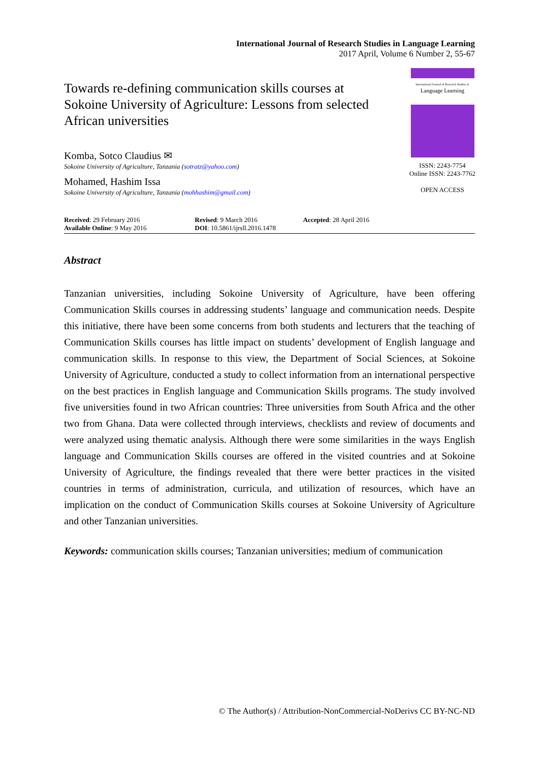International Journal of Research Studies in Language Learning
2017 April, Volume 6 Number 2, 55-67
Towards re-defining communication skills courses at Sokoine University of Agriculture: Lessons from selected African universities
Komba, Sotco Claudius ✉
Sokoine University of Agriculture, Tanzania (sotratz@yahoo.com)
Mohamed, Hashim Issa
Sokoine University of Agriculture, Tanzania (mohhashim@gmail.com)
International Journal of Research Studies in
Language Learning
ISSN: 2243-7754
Online ISSN: 2243-7762
OPEN ACCESS
Received: 29 February 2016
Available Online: 9 May 2016
Revised: 9 March 2016
DOI: 10.5861/ijrsll.2016.1478
Accepted: 28 April 2016
Abstract
Tanzanian universities, including Sokoine University of Agriculture, have been offering Communication Skills courses in addressing students’ language and communication needs. Despite this initiative, there have been some concerns from both students and lecturers that the teaching of Communication Skills courses has little impact on students’ development of English language and communication skills. In response to this view, the Department of Social Sciences, at Sokoine University of Agriculture, conducted a study to collect information from an international perspective on the best practices in English language and Communication Skills programs. The study involved five universities found in two African countries: Three universities from South Africa and the other two from Ghana. Data were collected through interviews, checklists and review of documents and were analyzed using thematic analysis. Although there were some similarities in the ways English language and Communication Skills courses are offered in the visited countries and at Sokoine University of Agriculture, the findings revealed that there were better practices in the visited countries in terms of administration, curricula, and utilization of resources, which have an implication on the conduct of Communication Skills courses at Sokoine University of Agriculture and other Tanzanian universities.
Keywords: communication skills courses; Tanzanian universities; medium of communication
© The Author(s) / Attribution-NonCommercial-NoDerivs CC BY-NC-ND